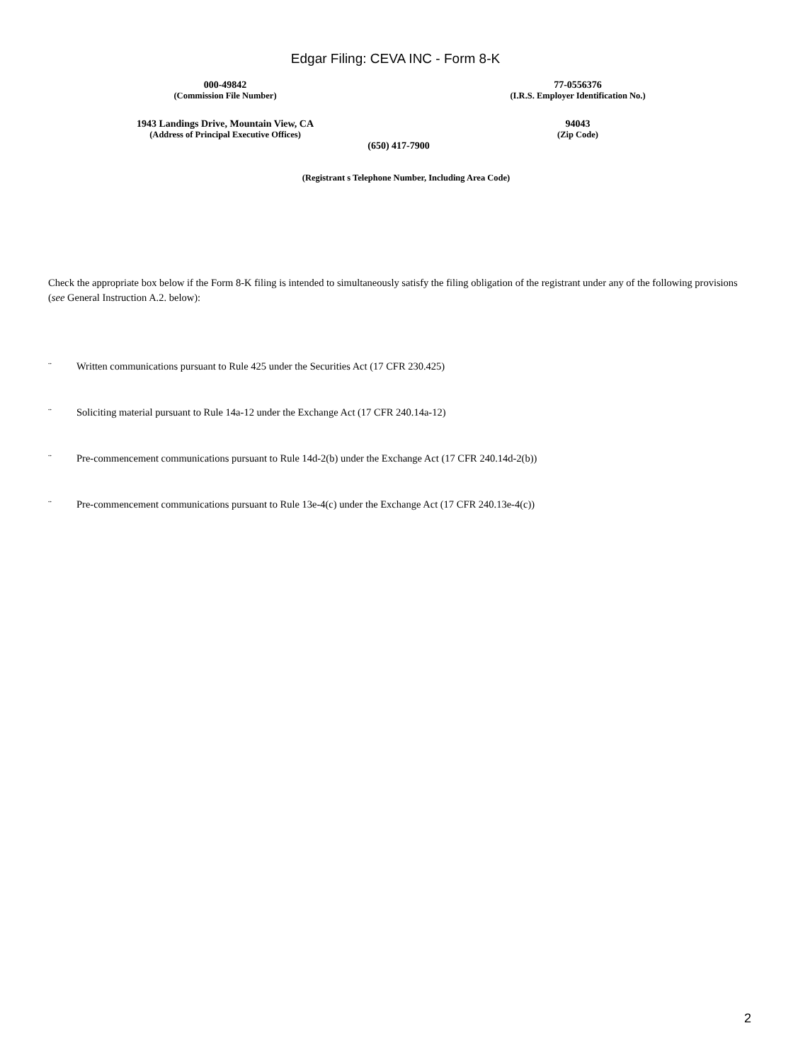Edgar Filing: CEVA INC - Form 8-K
000-49842
(Commission File Number)
77-0556376
(I.R.S. Employer Identification No.)
1943 Landings Drive, Mountain View, CA
(Address of Principal Executive Offices)
94043
(Zip Code)
(650) 417-7900
(Registrant s Telephone Number, Including Area Code)
Check the appropriate box below if the Form 8-K filing is intended to simultaneously satisfy the filing obligation of the registrant under any of the following provisions (see General Instruction A.2. below):
¨ Written communications pursuant to Rule 425 under the Securities Act (17 CFR 230.425)
¨ Soliciting material pursuant to Rule 14a-12 under the Exchange Act (17 CFR 240.14a-12)
¨ Pre-commencement communications pursuant to Rule 14d-2(b) under the Exchange Act (17 CFR 240.14d-2(b))
¨ Pre-commencement communications pursuant to Rule 13e-4(c) under the Exchange Act (17 CFR 240.13e-4(c))
2